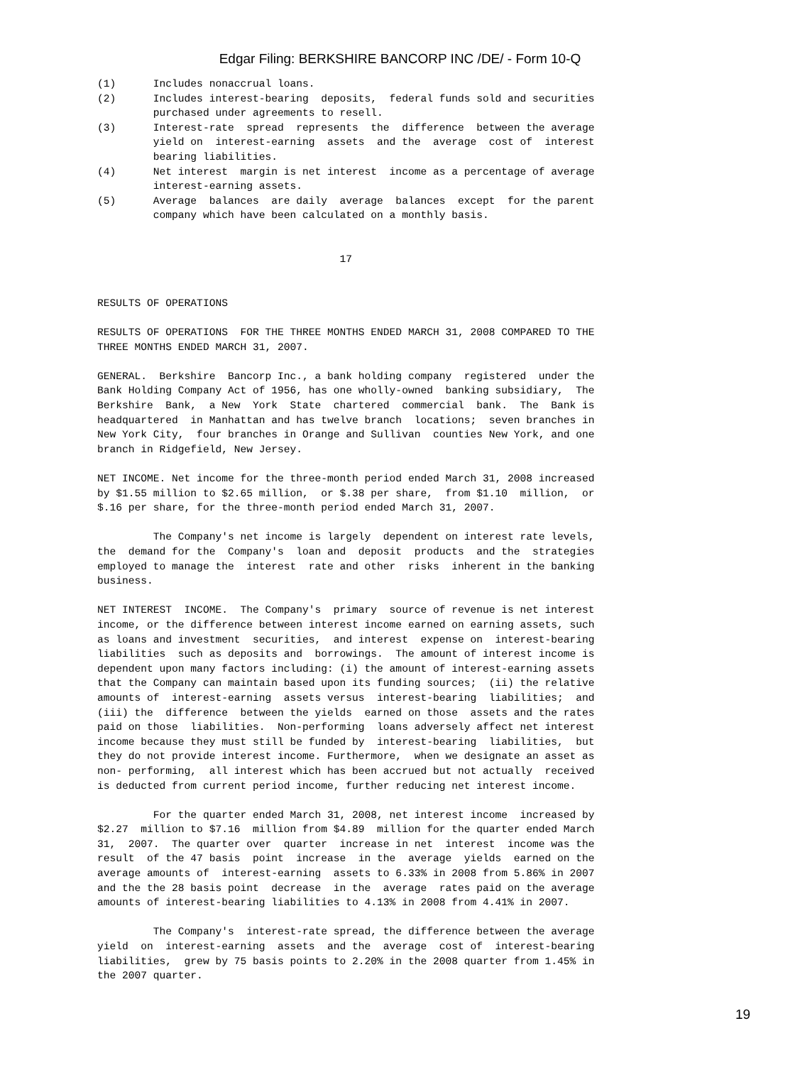Edgar Filing: BERKSHIRE BANCORP INC /DE/ - Form 10-Q
(1)      Includes nonaccrual loans.
(2)      Includes interest-bearing  deposits,  federal funds sold and securities
         purchased under agreements to resell.
(3)      Interest-rate  spread  represents  the  difference  between the average
         yield on  interest-earning  assets  and the  average  cost of  interest
         bearing liabilities.
(4)      Net interest  margin is net interest  income as a percentage of average
         interest-earning assets.
(5)      Average  balances  are daily  average  balances  except  for the parent
         company which have been calculated on a monthly basis.


                                       17


RESULTS OF OPERATIONS

RESULTS OF OPERATIONS  FOR THE THREE MONTHS ENDED MARCH 31, 2008 COMPARED TO THE
THREE MONTHS ENDED MARCH 31, 2007.

GENERAL.  Berkshire  Bancorp Inc., a bank holding company  registered  under the
Bank Holding Company Act of 1956, has one wholly-owned  banking subsidiary,  The
Berkshire  Bank,  a New  York  State  chartered  commercial  bank.  The  Bank is
headquartered  in Manhattan and has twelve branch  locations;  seven branches in
New York City,  four branches in Orange and Sullivan  counties New York, and one
branch in Ridgefield, New Jersey.

NET INCOME. Net income for the three-month period ended March 31, 2008 increased
by $1.55 million to $2.65 million,  or $.38 per share,  from $1.10  million,  or
$.16 per share, for the three-month period ended March 31, 2007.

         The Company's net income is largely  dependent on interest rate levels,
the  demand for the  Company's  loan and  deposit  products  and the  strategies
employed to manage the  interest  rate and other  risks  inherent in the banking
business.

NET INTEREST  INCOME.  The Company's  primary  source of revenue is net interest
income, or the difference between interest income earned on earning assets, such
as loans and investment  securities,  and interest  expense on  interest-bearing
liabilities  such as deposits and  borrowings.  The amount of interest income is
dependent upon many factors including: (i) the amount of interest-earning assets
that the Company can maintain based upon its funding sources;  (ii) the relative
amounts of  interest-earning  assets versus  interest-bearing  liabilities;  and
(iii) the  difference  between the yields  earned on those  assets and the rates
paid on those  liabilities.  Non-performing  loans adversely affect net interest
income because they must still be funded by  interest-bearing  liabilities,  but
they do not provide interest income. Furthermore,  when we designate an asset as
non- performing,  all interest which has been accrued but not actually  received
is deducted from current period income, further reducing net interest income.

         For the quarter ended March 31, 2008, net interest income  increased by
$2.27  million to $7.16  million from $4.89  million for the quarter ended March
31,  2007.  The quarter over  quarter  increase in net  interest  income was the
result  of the 47 basis  point  increase  in the  average  yields  earned on the
average amounts of  interest-earning  assets to 6.33% in 2008 from 5.86% in 2007
and the the 28 basis point  decrease  in the  average  rates paid on the average
amounts of interest-bearing liabilities to 4.13% in 2008 from 4.41% in 2007.

         The Company's  interest-rate spread, the difference between the average
yield  on  interest-earning  assets  and the  average  cost of  interest-bearing
liabilities,  grew by 75 basis points to 2.20% in the 2008 quarter from 1.45% in
the 2007 quarter.
19